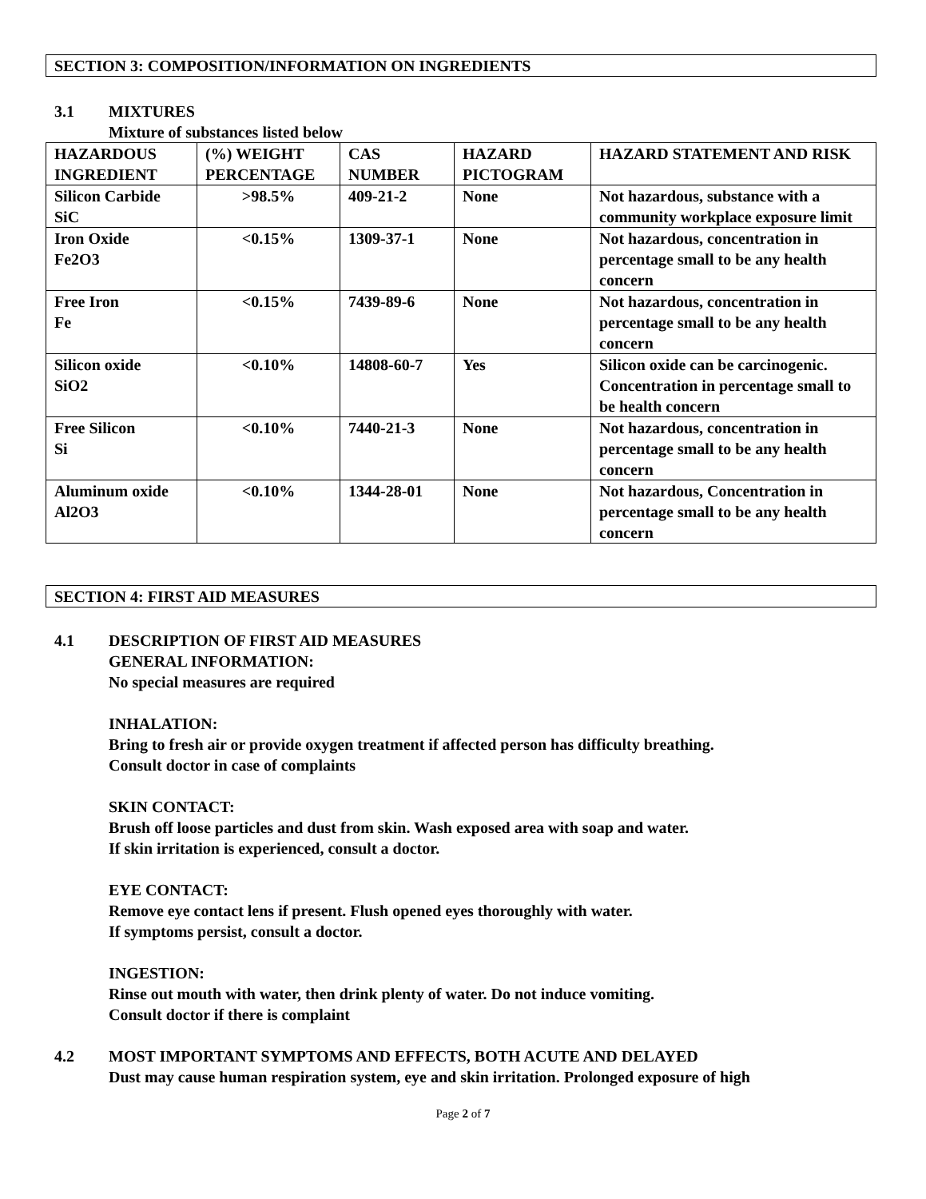SECTION 3: COMPOSITION/INFORMATION ON INGREDIENTS
3.1 MIXTURES
Mixture of substances listed below
| HAZARDOUS INGREDIENT | (%) WEIGHT PERCENTAGE | CAS NUMBER | HAZARD PICTOGRAM | HAZARD STATEMENT AND RISK |
| --- | --- | --- | --- | --- |
| Silicon Carbide SiC | >98.5% | 409-21-2 | None | Not hazardous, substance with a community workplace exposure limit |
| Iron Oxide Fe2O3 | <0.15% | 1309-37-1 | None | Not hazardous, concentration in percentage small to be any health concern |
| Free Iron Fe | <0.15% | 7439-89-6 | None | Not hazardous, concentration in percentage small to be any health concern |
| Silicon oxide SiO2 | <0.10% | 14808-60-7 | Yes | Silicon oxide can be carcinogenic. Concentration in percentage small to be health concern |
| Free Silicon Si | <0.10% | 7440-21-3 | None | Not hazardous, concentration in percentage small to be any health concern |
| Aluminum oxide Al2O3 | <0.10% | 1344-28-01 | None | Not hazardous, Concentration in percentage small to be any health concern |
SECTION 4: FIRST AID MEASURES
4.1 DESCRIPTION OF FIRST AID MEASURES
GENERAL INFORMATION:
No special measures are required
INHALATION:
Bring to fresh air or provide oxygen treatment if affected person has difficulty breathing.
Consult doctor in case of complaints
SKIN CONTACT:
Brush off loose particles and dust from skin. Wash exposed area with soap and water.
If skin irritation is experienced, consult a doctor.
EYE CONTACT:
Remove eye contact lens if present. Flush opened eyes thoroughly with water.
If symptoms persist, consult a doctor.
INGESTION:
Rinse out mouth with water, then drink plenty of water. Do not induce vomiting.
Consult doctor if there is complaint
4.2 MOST IMPORTANT SYMPTOMS AND EFFECTS, BOTH ACUTE AND DELAYED
Dust may cause human respiration system, eye and skin irritation. Prolonged exposure of high
Page 2 of 7